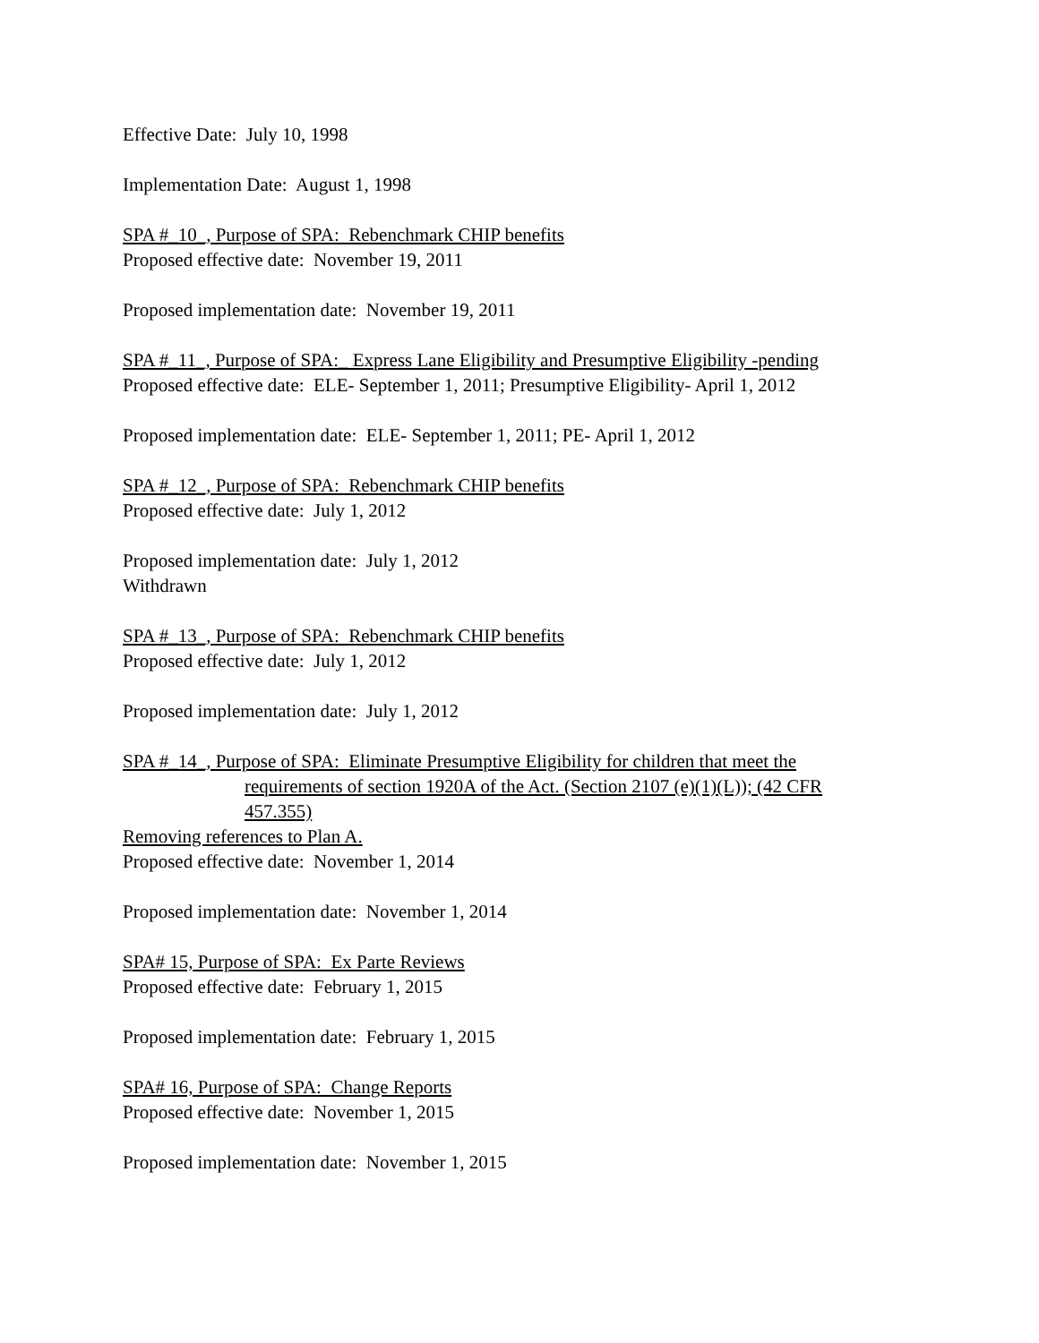Effective Date: July 10, 1998
Implementation Date: August 1, 1998
SPA #_10_, Purpose of SPA: Rebenchmark CHIP benefits
Proposed effective date: November 19, 2011
Proposed implementation date: November 19, 2011
SPA #_11_, Purpose of SPA:_ Express Lane Eligibility and Presumptive Eligibility -pending
Proposed effective date: ELE- September 1, 2011; Presumptive Eligibility- April 1, 2012
Proposed implementation date: ELE- September 1, 2011; PE- April 1, 2012
SPA #_12_, Purpose of SPA: Rebenchmark CHIP benefits
Proposed effective date: July 1, 2012
Proposed implementation date: July 1, 2012
Withdrawn
SPA #_13_, Purpose of SPA: Rebenchmark CHIP benefits
Proposed effective date: July 1, 2012
Proposed implementation date: July 1, 2012
SPA #_14_, Purpose of SPA: Eliminate Presumptive Eligibility for children that meet the
requirements of section 1920A of the Act. (Section 2107 (e)(1)(L)); (42 CFR 457.355)
Removing references to Plan A.
Proposed effective date: November 1, 2014
Proposed implementation date: November 1, 2014
SPA# 15, Purpose of SPA: Ex Parte Reviews
Proposed effective date: February 1, 2015
Proposed implementation date: February 1, 2015
SPA# 16, Purpose of SPA: Change Reports
Proposed effective date: November 1, 2015
Proposed implementation date: November 1, 2015